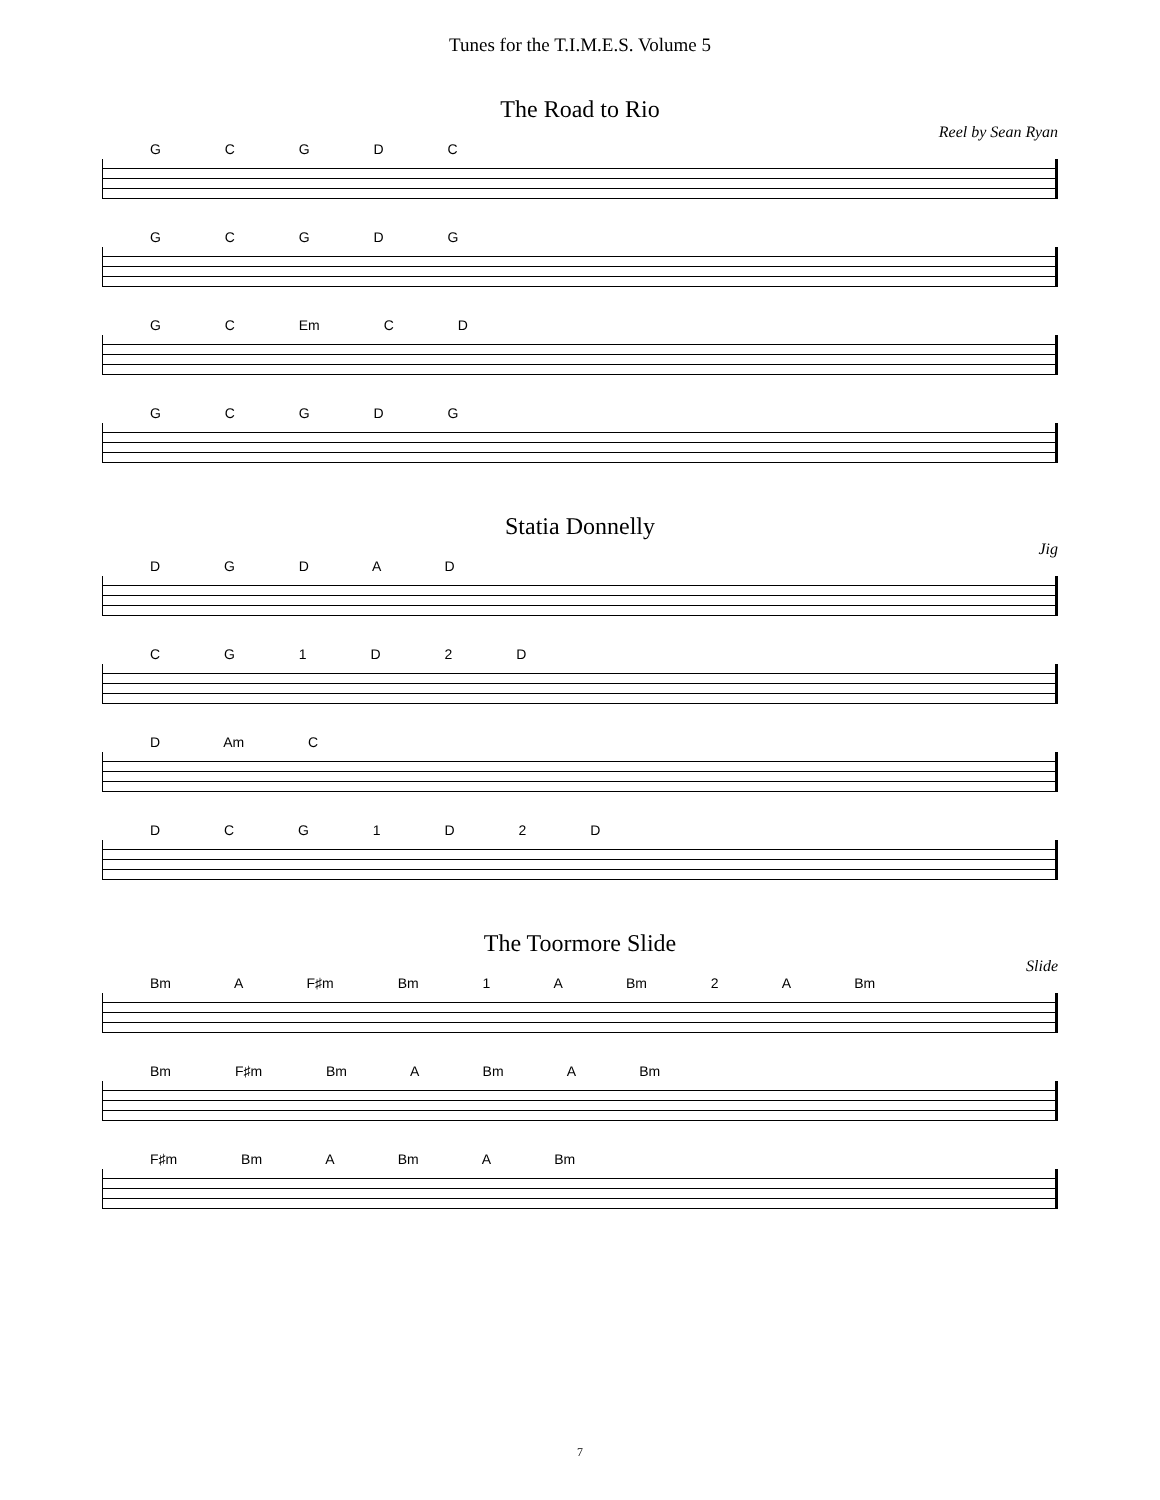Tunes for the T.I.M.E.S. Volume 5
The Road to Rio
Reel by Sean Ryan
G C G D C
G C G D G
G C Em C D
G C G D G
Statia Donnelly
Jig
D G D A D
C G 1 D 2 D
D Am C
D C G 1 D 2 D
The Toormore Slide
Slide
Bm A F♯m Bm 1 A Bm 2 A Bm
Bm F♯m Bm A Bm A Bm
F♯m Bm A Bm A Bm
7